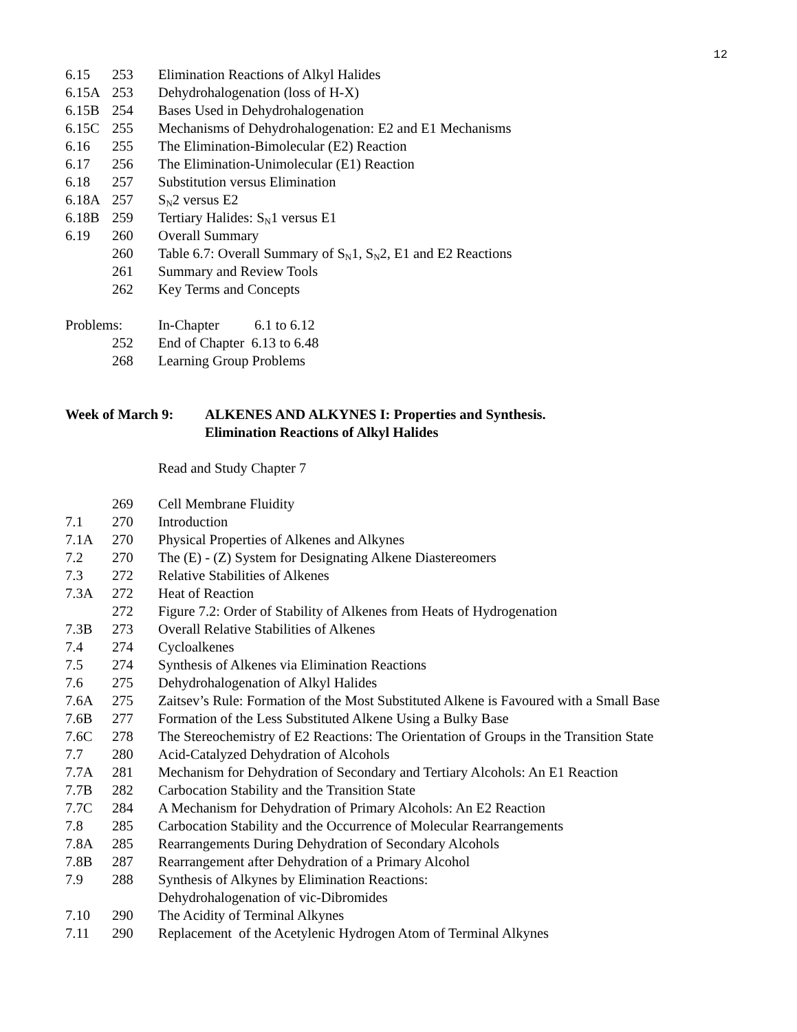12
6.15 253 Elimination Reactions of Alkyl Halides
6.15A 253 Dehydrohalogenation (loss of H-X)
6.15B 254 Bases Used in Dehydrohalogenation
6.15C 255 Mechanisms of Dehydrohalogenation: E2 and E1 Mechanisms
6.16 255 The Elimination-Bimolecular (E2) Reaction
6.17 256 The Elimination-Unimolecular (E1) Reaction
6.18 257 Substitution versus Elimination
6.18A 257 S<sub>N</sub>2 versus E2
6.18B 259 Tertiary Halides: S<sub>N</sub>1 versus E1
6.19 260 Overall Summary
260 Table 6.7: Overall Summary of S<sub>N</sub>1, S<sub>N</sub>2, E1 and E2 Reactions
261 Summary and Review Tools
262 Key Terms and Concepts
Problems: In-Chapter 6.1 to 6.12
252 End of Chapter 6.13 to 6.48
268 Learning Group Problems
Week of March 9: ALKENES AND ALKYNES I: Properties and Synthesis.
Elimination Reactions of Alkyl Halides
Read and Study Chapter 7
269 Cell Membrane Fluidity
7.1 270 Introduction
7.1A 270 Physical Properties of Alkenes and Alkynes
7.2 270 The (E) - (Z) System for Designating Alkene Diastereomers
7.3 272 Relative Stabilities of Alkenes
7.3A 272 Heat of Reaction
272 Figure 7.2: Order of Stability of Alkenes from Heats of Hydrogenation
7.3B 273 Overall Relative Stabilities of Alkenes
7.4 274 Cycloalkenes
7.5 274 Synthesis of Alkenes via Elimination Reactions
7.6 275 Dehydrohalogenation of Alkyl Halides
7.6A 275 Zaitsev’s Rule: Formation of the Most Substituted Alkene is Favoured with a Small Base
7.6B 277 Formation of the Less Substituted Alkene Using a Bulky Base
7.6C 278 The Stereochemistry of E2 Reactions: The Orientation of Groups in the Transition State
7.7 280 Acid-Catalyzed Dehydration of Alcohols
7.7A 281 Mechanism for Dehydration of Secondary and Tertiary Alcohols: An E1 Reaction
7.7B 282 Carbocation Stability and the Transition State
7.7C 284 A Mechanism for Dehydration of Primary Alcohols: An E2 Reaction
7.8 285 Carbocation Stability and the Occurrence of Molecular Rearrangements
7.8A 285 Rearrangements During Dehydration of Secondary Alcohols
7.8B 287 Rearrangement after Dehydration of a Primary Alcohol
7.9 288 Synthesis of Alkynes by Elimination Reactions:
Dehydrohalogenation of vic-Dibromides
7.10 290 The Acidity of Terminal Alkynes
7.11 290 Replacement of the Acetylenic Hydrogen Atom of Terminal Alkynes